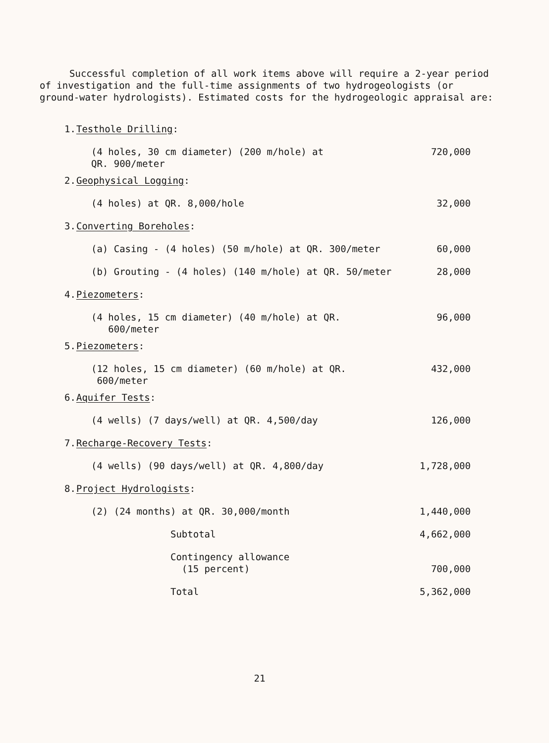Successful completion of all work items above will require a 2-year period of investigation and the full-time assignments of two hydrogeologists (or ground-water hydrologists). Estimated costs for the hydrogeologic appraisal are:
| 1. | Testhole Drilling : | |
| | (4 holes, 30 cm diameter) (200 m/hole) at QR. 900/meter | 720,000 |
| 2. | Geophysical Logging : | |
| | (4 holes) at QR. 8,000/hole | 32,000 |
| 3. | Converting Boreholes : | |
| | (a) Casing - (4 holes) (50 m/hole) at QR. 300/meter | 60,000 |
| | (b) Grouting - (4 holes) (140 m/hole) at QR. 50/meter | 28,000 |
| 4. | Piezometers : | |
| | (4 holes, 15 cm diameter) (40 m/hole) at QR. 600/meter | 96,000 |
| 5. | Piezometers : | |
| | (12 holes, 15 cm diameter) (60 m/hole) at QR. 600/meter | 432,000 |
| 6. | Aquifer Tests : | |
| | (4 wells) (7 days/well) at QR. 4,500/day | 126,000 |
| 7. | Recharge-Recovery Tests : | |
| | (4 wells) (90 days/well) at QR. 4,800/day | 1,728,000 |
| 8. | Project Hydrologists : | |
| | (2) (24 months) at QR. 30,000/month | 1,440,000 |
| | Subtotal | 4,662,000 |
| | Contingency allowance (15 percent) | 700,000 |
| | Total | 5,362,000 |
21